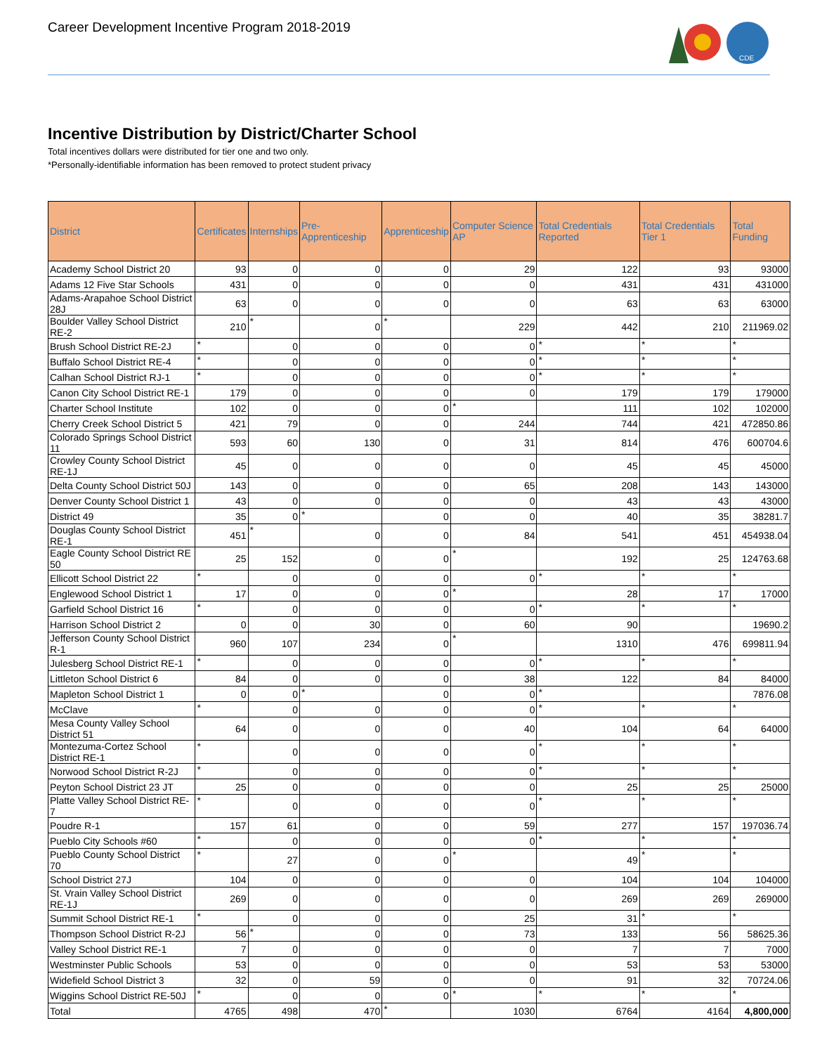Career Development Incentive Program 2018-2019
CDE
Incentive Distribution by District/Charter School
Total incentives dollars were distributed for tier one and two only.
*Personally-identifiable information has been removed to protect student privacy
| District | Certificates | Internships | Pre-Apprenticeship | Apprenticeship | Computer Science AP | Total Credentials Reported | Total Credentials Tier 1 | Total Funding |
| --- | --- | --- | --- | --- | --- | --- | --- | --- |
| Academy School District 20 | 93 | 0 | 0 | 0 | 29 | 122 | 93 | 93000 |
| Adams 12 Five Star Schools | 431 | 0 | 0 | 0 | 0 | 431 | 431 | 431000 |
| Adams-Arapahoe School District 28J | 63 | 0 | 0 | 0 | 0 | 63 | 63 | 63000 |
| Boulder Valley School District RE-2 | 210 | * | 0 | * | 229 | 442 | 210 | 211969.02 |
| Brush School District RE-2J | * | 0 | 0 | 0 | 0 | * | * | * |
| Buffalo School District RE-4 | * | 0 | 0 | 0 | 0 | * | * | * |
| Calhan School District RJ-1 | * | 0 | 0 | 0 | 0 | * | * | * |
| Canon City School District RE-1 | 179 | 0 | 0 | 0 | 0 | 179 | 179 | 179000 |
| Charter School Institute | 102 | 0 | 0 | 0 | * | 111 | 102 | 102000 |
| Cherry Creek School District 5 | 421 | 79 | 0 | 0 | 244 | 744 | 421 | 472850.86 |
| Colorado Springs School District 11 | 593 | 60 | 130 | 0 | 31 | 814 | 476 | 600704.6 |
| Crowley County School District RE-1J | 45 | 0 | 0 | 0 | 0 | 45 | 45 | 45000 |
| Delta County School District 50J | 143 | 0 | 0 | 0 | 65 | 208 | 143 | 143000 |
| Denver County School District 1 | 43 | 0 | 0 | 0 | 0 | 43 | 43 | 43000 |
| District 49 | 35 | 0 | * | 0 | 0 | 40 | 35 | 38281.7 |
| Douglas County School District RE-1 | 451 | * | 0 | 0 | 84 | 541 | 451 | 454938.04 |
| Eagle County School District RE 50 | 25 | 152 | 0 | 0 | * | 192 | 25 | 124763.68 |
| Ellicott School District 22 | * | 0 | 0 | 0 | 0 | * | * | * |
| Englewood School District 1 | 17 | 0 | 0 | 0 | * | 28 | 17 | 17000 |
| Garfield School District 16 | * | 0 | 0 | 0 | 0 | * | * | * |
| Harrison School District 2 | 0 | 0 | 30 | 0 | 60 | 90 | | 19690.2 |
| Jefferson County School District R-1 | 960 | 107 | 234 | 0 | * | 1310 | 476 | 699811.94 |
| Julesberg School District RE-1 | * | 0 | 0 | 0 | 0 | * | * | * |
| Littleton School District 6 | 84 | 0 | 0 | 0 | 38 | 122 | 84 | 84000 |
| Mapleton School District 1 | 0 | 0 | * | 0 | 0 | * | | 7876.08 |
| McClave | * | 0 | 0 | 0 | 0 | * | * | * |
| Mesa County Valley School District 51 | 64 | 0 | 0 | 0 | 40 | 104 | 64 | 64000 |
| Montezuma-Cortez School District RE-1 | * | 0 | 0 | 0 | 0 | * | * | * |
| Norwood School District R-2J | * | 0 | 0 | 0 | 0 | * | * | * |
| Peyton School District 23 JT | 25 | 0 | 0 | 0 | 0 | 25 | 25 | 25000 |
| Platte Valley School District RE-7 | * | 0 | 0 | 0 | 0 | * | * | * |
| Poudre R-1 | 157 | 61 | 0 | 0 | 59 | 277 | 157 | 197036.74 |
| Pueblo City Schools #60 | * | 0 | 0 | 0 | 0 | * | * | * |
| Pueblo County School District 70 | * | 27 | 0 | 0 | * | 49 | * | * |
| School District 27J | 104 | 0 | 0 | 0 | 0 | 104 | 104 | 104000 |
| St. Vrain Valley School District RE-1J | 269 | 0 | 0 | 0 | 0 | 269 | 269 | 269000 |
| Summit School District RE-1 | * | 0 | 0 | 0 | 25 | 31 | * | * |
| Thompson School District R-2J | 56 | * | 0 | 0 | 73 | 133 | 56 | 58625.36 |
| Valley School District RE-1 | 7 | 0 | 0 | 0 | 0 | 7 | 7 | 7000 |
| Westminster Public Schools | 53 | 0 | 0 | 0 | 0 | 53 | 53 | 53000 |
| Widefield School District 3 | 32 | 0 | 59 | 0 | 0 | 91 | 32 | 70724.06 |
| Wiggins School District RE-50J | * | 0 | 0 | 0 | * | * | * | * |
| Total | 4765 | 498 | 470 | * | 1030 | 6764 | 4164 | 4,800,000 |